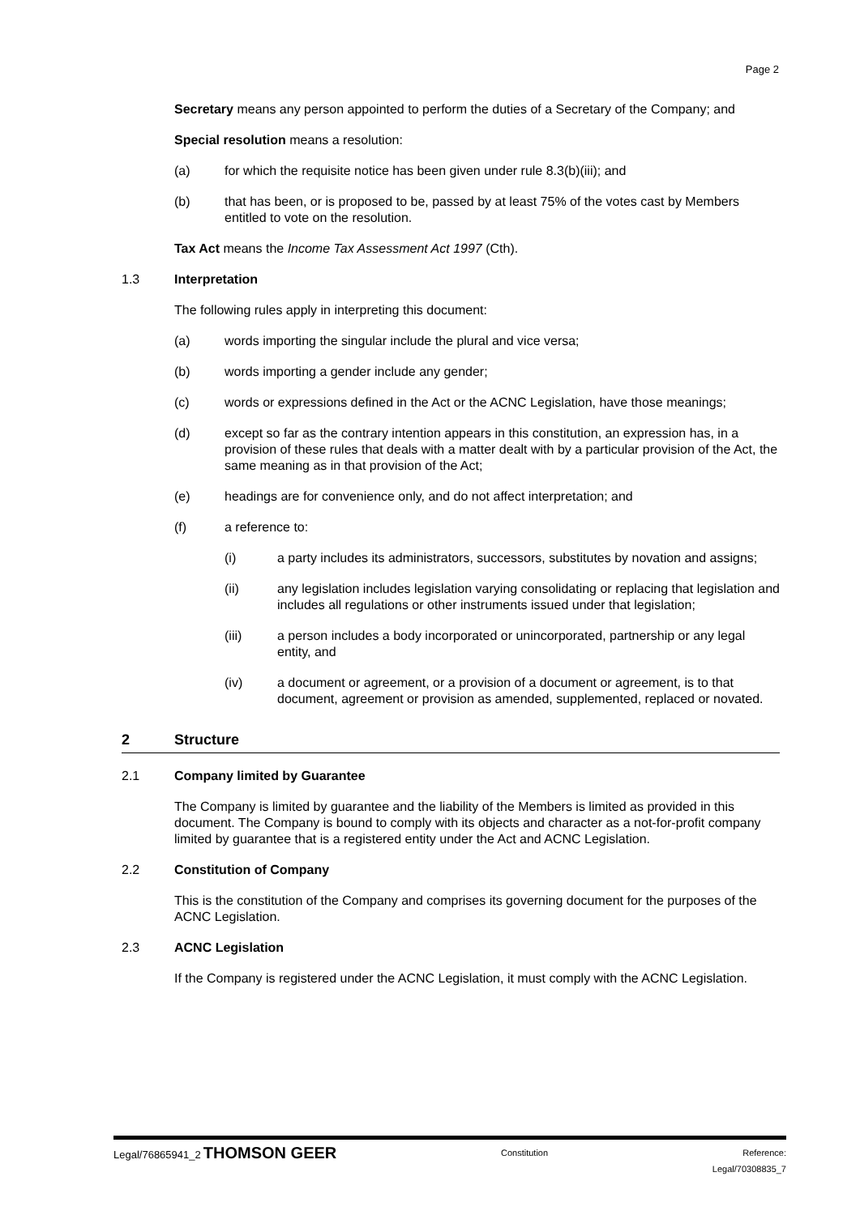Page 2
Secretary means any person appointed to perform the duties of a Secretary of the Company; and
Special resolution means a resolution:
(a) for which the requisite notice has been given under rule 8.3(b)(iii); and
(b) that has been, or is proposed to be, passed by at least 75% of the votes cast by Members entitled to vote on the resolution.
Tax Act means the Income Tax Assessment Act 1997 (Cth).
1.3 Interpretation
The following rules apply in interpreting this document:
(a) words importing the singular include the plural and vice versa;
(b) words importing a gender include any gender;
(c) words or expressions defined in the Act or the ACNC Legislation, have those meanings;
(d) except so far as the contrary intention appears in this constitution, an expression has, in a provision of these rules that deals with a matter dealt with by a particular provision of the Act, the same meaning as in that provision of the Act;
(e) headings are for convenience only, and do not affect interpretation; and
(f) a reference to:
(i) a party includes its administrators, successors, substitutes by novation and assigns;
(ii) any legislation includes legislation varying consolidating or replacing that legislation and includes all regulations or other instruments issued under that legislation;
(iii) a person includes a body incorporated or unincorporated, partnership or any legal entity, and
(iv) a document or agreement, or a provision of a document or agreement, is to that document, agreement or provision as amended, supplemented, replaced or novated.
2 Structure
2.1 Company limited by Guarantee
The Company is limited by guarantee and the liability of the Members is limited as provided in this document. The Company is bound to comply with its objects and character as a not-for-profit company limited by guarantee that is a registered entity under the Act and ACNC Legislation.
2.2 Constitution of Company
This is the constitution of the Company and comprises its governing document for the purposes of the ACNC Legislation.
2.3 ACNC Legislation
If the Company is registered under the ACNC Legislation, it must comply with the ACNC Legislation.
Legal/76865941_2 THOMSON GEER Constitution Reference:
Legal/70308835_7